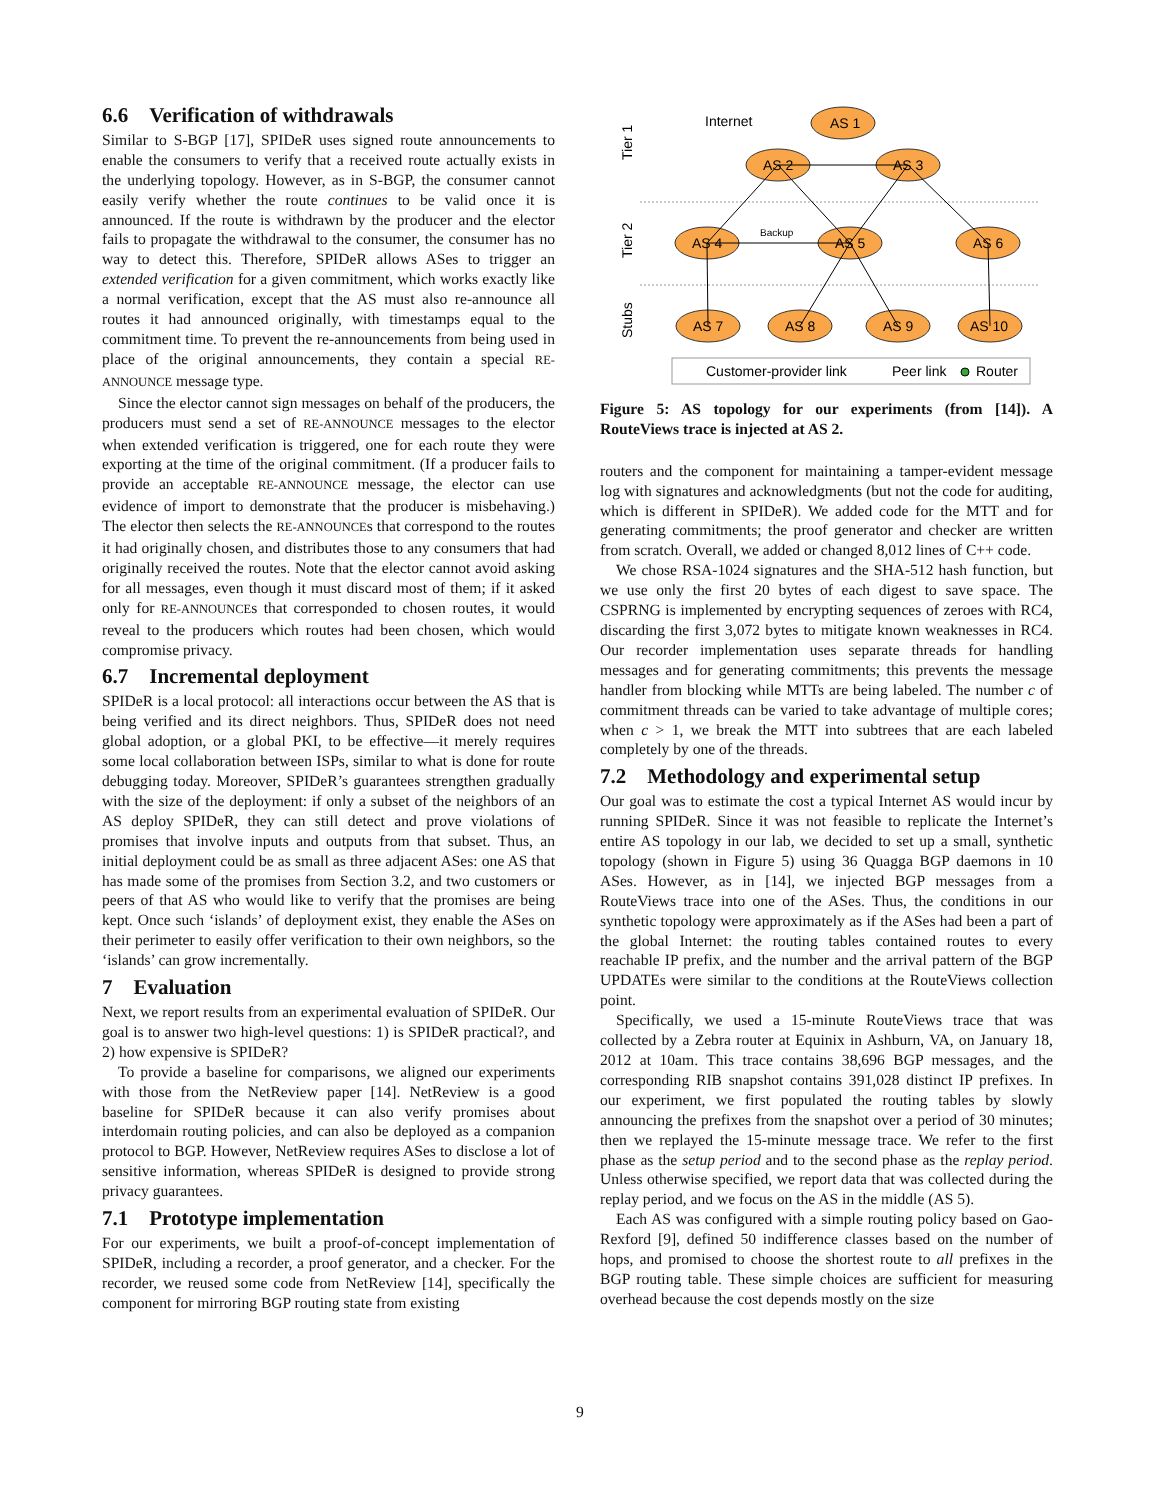6.6 Verification of withdrawals
Similar to S-BGP [17], SPIDeR uses signed route announcements to enable the consumers to verify that a received route actually exists in the underlying topology. However, as in S-BGP, the consumer cannot easily verify whether the route continues to be valid once it is announced. If the route is withdrawn by the producer and the elector fails to propagate the withdrawal to the consumer, the consumer has no way to detect this. Therefore, SPIDeR allows ASes to trigger an extended verification for a given commitment, which works exactly like a normal verification, except that the AS must also re-announce all routes it had announced originally, with timestamps equal to the commitment time. To prevent the re-announcements from being used in place of the original announcements, they contain a special RE-ANNOUNCE message type.
Since the elector cannot sign messages on behalf of the producers, the producers must send a set of RE-ANNOUNCE messages to the elector when extended verification is triggered, one for each route they were exporting at the time of the original commitment. (If a producer fails to provide an acceptable RE-ANNOUNCE message, the elector can use evidence of import to demonstrate that the producer is misbehaving.) The elector then selects the RE-ANNOUNCEs that correspond to the routes it had originally chosen, and distributes those to any consumers that had originally received the routes. Note that the elector cannot avoid asking for all messages, even though it must discard most of them; if it asked only for RE-ANNOUNCEs that corresponded to chosen routes, it would reveal to the producers which routes had been chosen, which would compromise privacy.
6.7 Incremental deployment
SPIDeR is a local protocol: all interactions occur between the AS that is being verified and its direct neighbors. Thus, SPIDeR does not need global adoption, or a global PKI, to be effective—it merely requires some local collaboration between ISPs, similar to what is done for route debugging today. Moreover, SPIDeR’s guarantees strengthen gradually with the size of the deployment: if only a subset of the neighbors of an AS deploy SPIDeR, they can still detect and prove violations of promises that involve inputs and outputs from that subset. Thus, an initial deployment could be as small as three adjacent ASes: one AS that has made some of the promises from Section 3.2, and two customers or peers of that AS who would like to verify that the promises are being kept. Once such ‘islands’ of deployment exist, they enable the ASes on their perimeter to easily offer verification to their own neighbors, so the ‘islands’ can grow incrementally.
7 Evaluation
Next, we report results from an experimental evaluation of SPIDeR. Our goal is to answer two high-level questions: 1) is SPIDeR practical?, and 2) how expensive is SPIDeR?
To provide a baseline for comparisons, we aligned our experiments with those from the NetReview paper [14]. NetReview is a good baseline for SPIDeR because it can also verify promises about interdomain routing policies, and can also be deployed as a companion protocol to BGP. However, NetReview requires ASes to disclose a lot of sensitive information, whereas SPIDeR is designed to provide strong privacy guarantees.
7.1 Prototype implementation
For our experiments, we built a proof-of-concept implementation of SPIDeR, including a recorder, a proof generator, and a checker. For the recorder, we reused some code from NetReview [14], specifically the component for mirroring BGP routing state from existing
Tier 1
Tier 2
Stubs
Internet
AS 1
AS 2
AS 3
AS 4
AS 5
AS 6
AS 7
AS 8
AS 9
AS 10
Backup
Customer-provider link
Peer link
Router
Figure 5: AS topology for our experiments (from [14]). A RouteViews trace is injected at AS 2.
routers and the component for maintaining a tamper-evident message log with signatures and acknowledgments (but not the code for auditing, which is different in SPIDeR). We added code for the MTT and for generating commitments; the proof generator and checker are written from scratch. Overall, we added or changed 8,012 lines of C++ code.
We chose RSA-1024 signatures and the SHA-512 hash function, but we use only the first 20 bytes of each digest to save space. The CSPRNG is implemented by encrypting sequences of zeroes with RC4, discarding the first 3,072 bytes to mitigate known weaknesses in RC4. Our recorder implementation uses separate threads for handling messages and for generating commitments; this prevents the message handler from blocking while MTTs are being labeled. The number c of commitment threads can be varied to take advantage of multiple cores; when c > 1, we break the MTT into subtrees that are each labeled completely by one of the threads.
7.2 Methodology and experimental setup
Our goal was to estimate the cost a typical Internet AS would incur by running SPIDeR. Since it was not feasible to replicate the Internet’s entire AS topology in our lab, we decided to set up a small, synthetic topology (shown in Figure 5) using 36 Quagga BGP daemons in 10 ASes. However, as in [14], we injected BGP messages from a RouteViews trace into one of the ASes. Thus, the conditions in our synthetic topology were approximately as if the ASes had been a part of the global Internet: the routing tables contained routes to every reachable IP prefix, and the number and the arrival pattern of the BGP UPDATEs were similar to the conditions at the RouteViews collection point.
Specifically, we used a 15-minute RouteViews trace that was collected by a Zebra router at Equinix in Ashburn, VA, on January 18, 2012 at 10am. This trace contains 38,696 BGP messages, and the corresponding RIB snapshot contains 391,028 distinct IP prefixes. In our experiment, we first populated the routing tables by slowly announcing the prefixes from the snapshot over a period of 30 minutes; then we replayed the 15-minute message trace. We refer to the first phase as the setup period and to the second phase as the replay period. Unless otherwise specified, we report data that was collected during the replay period, and we focus on the AS in the middle (AS 5).
Each AS was configured with a simple routing policy based on Gao-Rexford [9], defined 50 indifference classes based on the number of hops, and promised to choose the shortest route to all prefixes in the BGP routing table. These simple choices are sufficient for measuring overhead because the cost depends mostly on the size
9